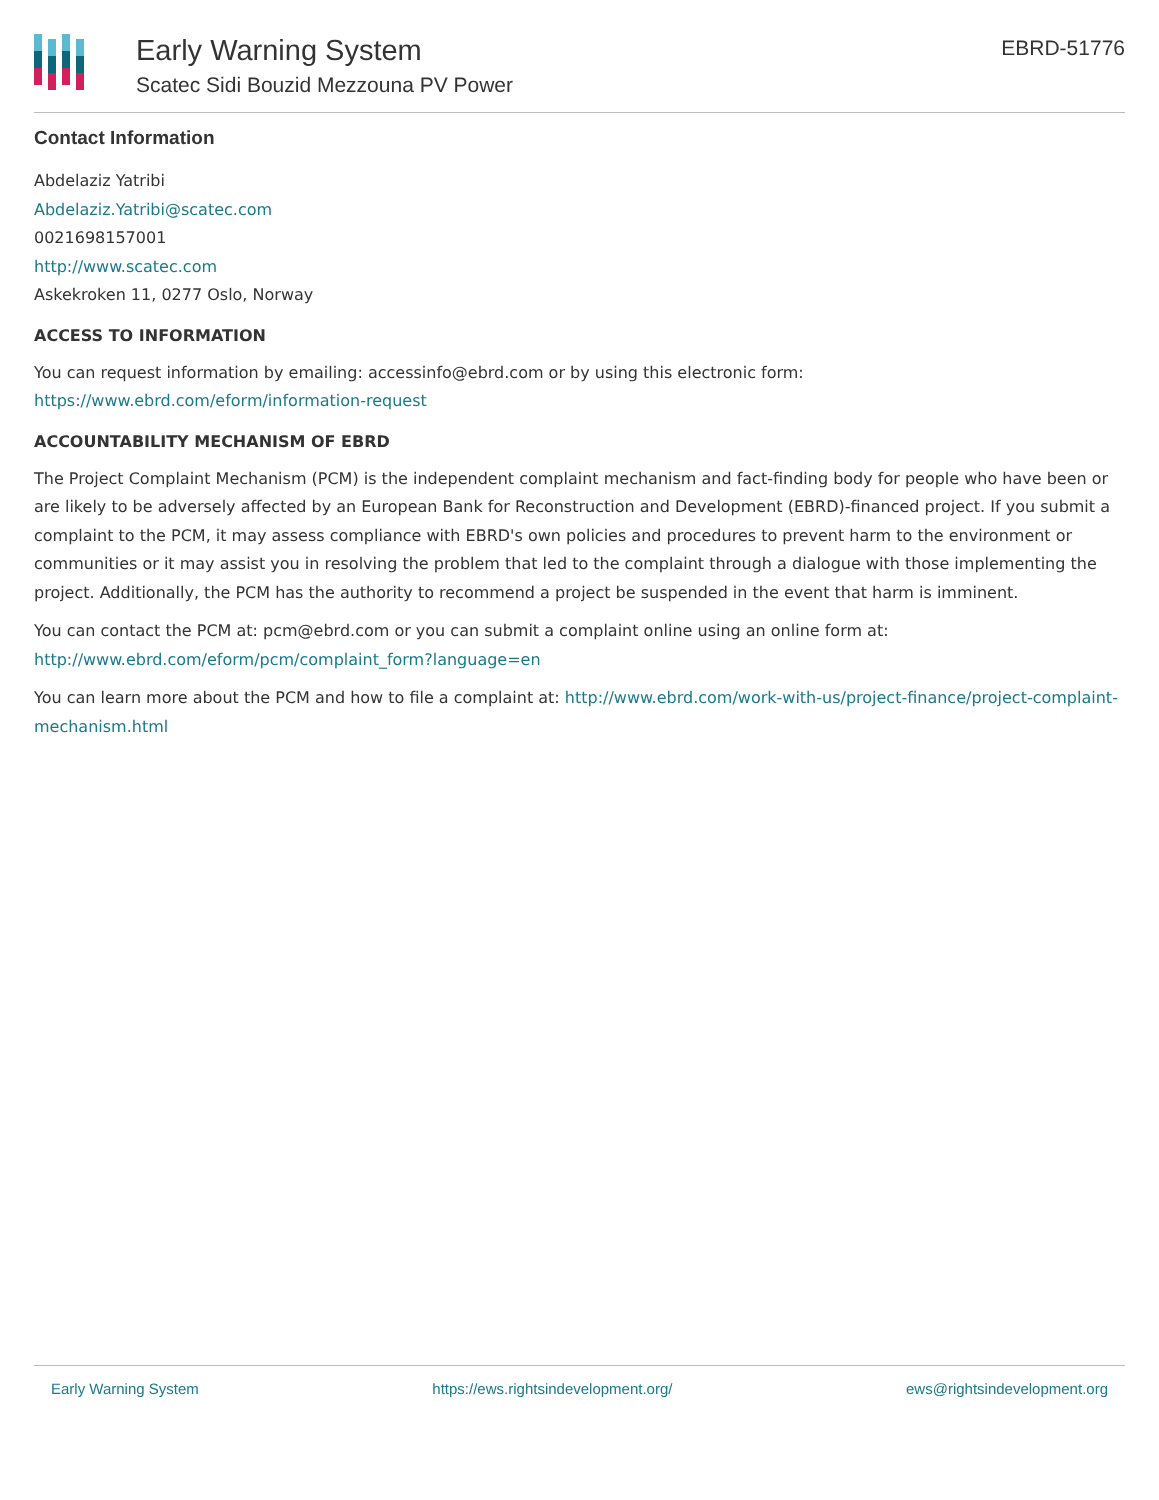Early Warning System
Scatec Sidi Bouzid Mezzouna PV Power
EBRD-51776
Contact Information
Abdelaziz Yatribi
Abdelaziz.Yatribi@scatec.com
0021698157001
http://www.scatec.com
Askekroken 11, 0277 Oslo, Norway
ACCESS TO INFORMATION
You can request information by emailing: accessinfo@ebrd.com or by using this electronic form: https://www.ebrd.com/eform/information-request
ACCOUNTABILITY MECHANISM OF EBRD
The Project Complaint Mechanism (PCM) is the independent complaint mechanism and fact-finding body for people who have been or are likely to be adversely affected by an European Bank for Reconstruction and Development (EBRD)-financed project. If you submit a complaint to the PCM, it may assess compliance with EBRD's own policies and procedures to prevent harm to the environment or communities or it may assist you in resolving the problem that led to the complaint through a dialogue with those implementing the project. Additionally, the PCM has the authority to recommend a project be suspended in the event that harm is imminent.
You can contact the PCM at: pcm@ebrd.com or you can submit a complaint online using an online form at: http://www.ebrd.com/eform/pcm/complaint_form?language=en
You can learn more about the PCM and how to file a complaint at: http://www.ebrd.com/work-with-us/project-finance/project-complaint-mechanism.html
Early Warning System https://ews.rightsindevelopment.org/ ews@rightsindevelopment.org